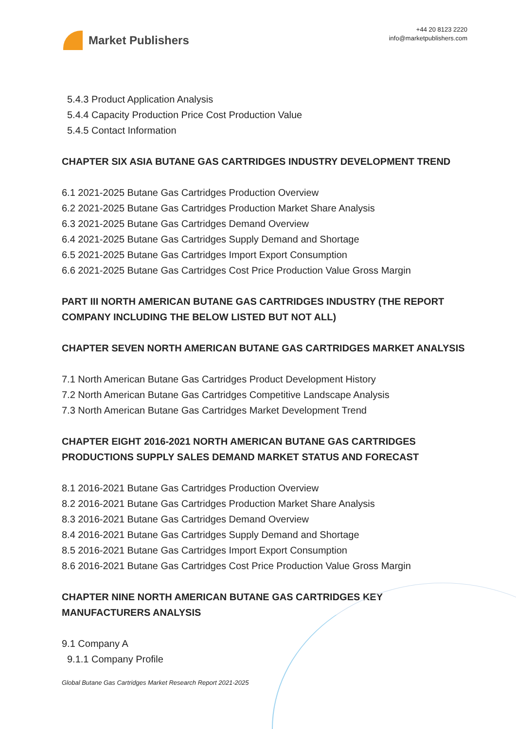Market Publishers
+44 20 8123 2220
info@marketpublishers.com
5.4.3 Product Application Analysis
5.4.4 Capacity Production Price Cost Production Value
5.4.5 Contact Information
CHAPTER SIX ASIA BUTANE GAS CARTRIDGES INDUSTRY DEVELOPMENT TREND
6.1 2021-2025 Butane Gas Cartridges Production Overview
6.2 2021-2025 Butane Gas Cartridges Production Market Share Analysis
6.3 2021-2025 Butane Gas Cartridges Demand Overview
6.4 2021-2025 Butane Gas Cartridges Supply Demand and Shortage
6.5 2021-2025 Butane Gas Cartridges Import Export Consumption
6.6 2021-2025 Butane Gas Cartridges Cost Price Production Value Gross Margin
PART III NORTH AMERICAN BUTANE GAS CARTRIDGES INDUSTRY (THE REPORT COMPANY INCLUDING THE BELOW LISTED BUT NOT ALL)
CHAPTER SEVEN NORTH AMERICAN BUTANE GAS CARTRIDGES MARKET ANALYSIS
7.1 North American Butane Gas Cartridges Product Development History
7.2 North American Butane Gas Cartridges Competitive Landscape Analysis
7.3 North American Butane Gas Cartridges Market Development Trend
CHAPTER EIGHT 2016-2021 NORTH AMERICAN BUTANE GAS CARTRIDGES PRODUCTIONS SUPPLY SALES DEMAND MARKET STATUS AND FORECAST
8.1 2016-2021 Butane Gas Cartridges Production Overview
8.2 2016-2021 Butane Gas Cartridges Production Market Share Analysis
8.3 2016-2021 Butane Gas Cartridges Demand Overview
8.4 2016-2021 Butane Gas Cartridges Supply Demand and Shortage
8.5 2016-2021 Butane Gas Cartridges Import Export Consumption
8.6 2016-2021 Butane Gas Cartridges Cost Price Production Value Gross Margin
CHAPTER NINE NORTH AMERICAN BUTANE GAS CARTRIDGES KEY MANUFACTURERS ANALYSIS
9.1 Company A
9.1.1 Company Profile
Global Butane Gas Cartridges Market Research Report 2021-2025